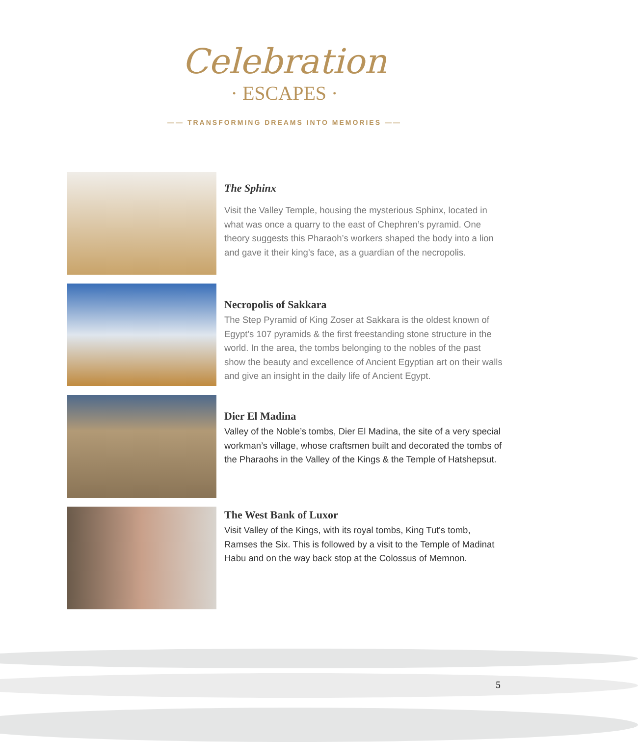Celebration
· ESCAPES ·
—— TRANSFORMING DREAMS INTO MEMORIES ——
The Sphinx
Visit the Valley Temple, housing the mysterious Sphinx, located in what was once a quarry to the east of Chephren’s pyramid. One theory suggests this Pharaoh’s workers shaped the body into a lion and gave it their king’s face, as a guardian of the necropolis.
Necropolis of Sakkara
The Step Pyramid of King Zoser at Sakkara is the oldest known of Egypt’s 107 pyramids & the first freestanding stone structure in the world. In the area, the tombs belonging to the nobles of the past show the beauty and excellence of Ancient Egyptian art on their walls and give an insight in the daily life of Ancient Egypt.
Dier El Madina
Valley of the Noble’s tombs, Dier El Madina, the site of a very special workman’s village, whose craftsmen built and decorated the tombs of the Pharaohs in the Valley of the Kings & the Temple of Hatshepsut.
The West Bank of Luxor
Visit Valley of the Kings, with its royal tombs, King Tut's tomb, Ramses the Six. This is followed by a visit to the Temple of Madinat Habu and on the way back stop at the Colossus of Memnon.
5